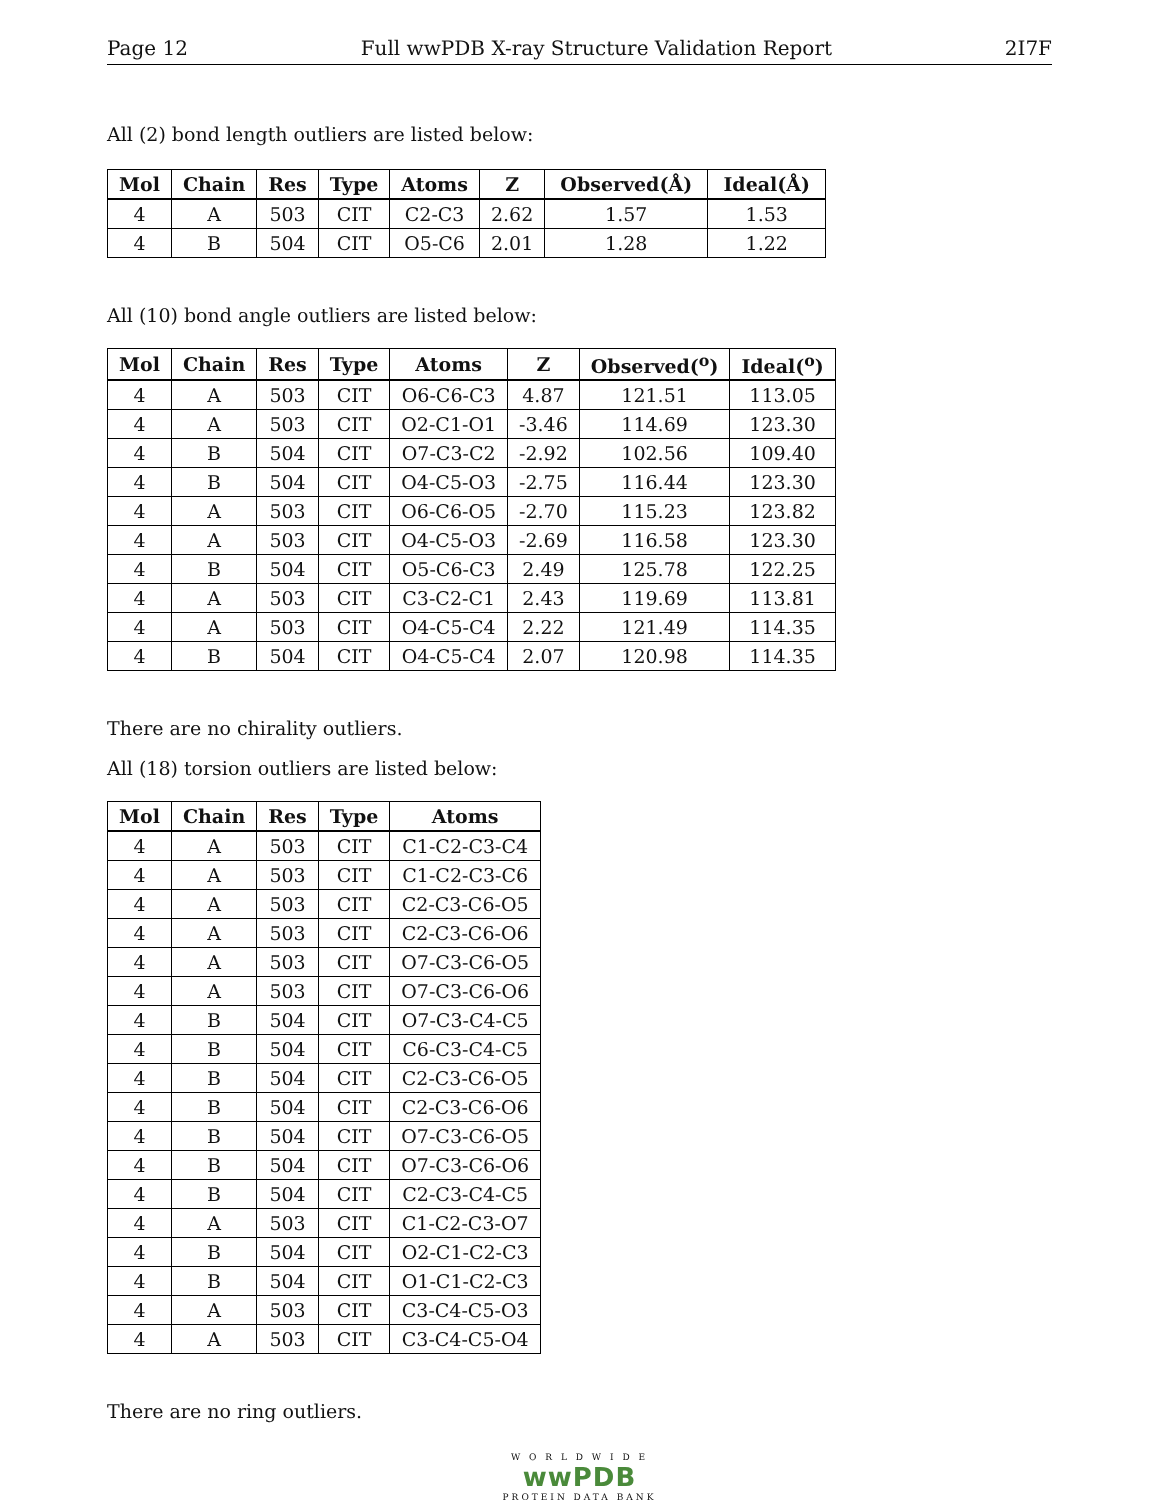Page 12 Full wwPDB X-ray Structure Validation Report 2I7F
All (2) bond length outliers are listed below:
| Mol | Chain | Res | Type | Atoms | Z | Observed(Å) | Ideal(Å) |
| --- | --- | --- | --- | --- | --- | --- | --- |
| 4 | A | 503 | CIT | C2-C3 | 2.62 | 1.57 | 1.53 |
| 4 | B | 504 | CIT | O5-C6 | 2.01 | 1.28 | 1.22 |
All (10) bond angle outliers are listed below:
| Mol | Chain | Res | Type | Atoms | Z | Observed(<sup>o</sup>) | Ideal(<sup>o</sup>) |
| --- | --- | --- | --- | --- | --- | --- | --- |
| 4 | A | 503 | CIT | O6-C6-C3 | 4.87 | 121.51 | 113.05 |
| 4 | A | 503 | CIT | O2-C1-O1 | -3.46 | 114.69 | 123.30 |
| 4 | B | 504 | CIT | O7-C3-C2 | -2.92 | 102.56 | 109.40 |
| 4 | B | 504 | CIT | O4-C5-O3 | -2.75 | 116.44 | 123.30 |
| 4 | A | 503 | CIT | O6-C6-O5 | -2.70 | 115.23 | 123.82 |
| 4 | A | 503 | CIT | O4-C5-O3 | -2.69 | 116.58 | 123.30 |
| 4 | B | 504 | CIT | O5-C6-C3 | 2.49 | 125.78 | 122.25 |
| 4 | A | 503 | CIT | C3-C2-C1 | 2.43 | 119.69 | 113.81 |
| 4 | A | 503 | CIT | O4-C5-C4 | 2.22 | 121.49 | 114.35 |
| 4 | B | 504 | CIT | O4-C5-C4 | 2.07 | 120.98 | 114.35 |
There are no chirality outliers.
All (18) torsion outliers are listed below:
| Mol | Chain | Res | Type | Atoms |
| --- | --- | --- | --- | --- |
| 4 | A | 503 | CIT | C1-C2-C3-C4 |
| 4 | A | 503 | CIT | C1-C2-C3-C6 |
| 4 | A | 503 | CIT | C2-C3-C6-O5 |
| 4 | A | 503 | CIT | C2-C3-C6-O6 |
| 4 | A | 503 | CIT | O7-C3-C6-O5 |
| 4 | A | 503 | CIT | O7-C3-C6-O6 |
| 4 | B | 504 | CIT | O7-C3-C4-C5 |
| 4 | B | 504 | CIT | C6-C3-C4-C5 |
| 4 | B | 504 | CIT | C2-C3-C6-O5 |
| 4 | B | 504 | CIT | C2-C3-C6-O6 |
| 4 | B | 504 | CIT | O7-C3-C6-O5 |
| 4 | B | 504 | CIT | O7-C3-C6-O6 |
| 4 | B | 504 | CIT | C2-C3-C4-C5 |
| 4 | A | 503 | CIT | C1-C2-C3-O7 |
| 4 | B | 504 | CIT | O2-C1-C2-C3 |
| 4 | B | 504 | CIT | O1-C1-C2-C3 |
| 4 | A | 503 | CIT | C3-C4-C5-O3 |
| 4 | A | 503 | CIT | C3-C4-C5-O4 |
There are no ring outliers.
W O R L D W I D E
wwPDB
PROTEIN DATA BANK